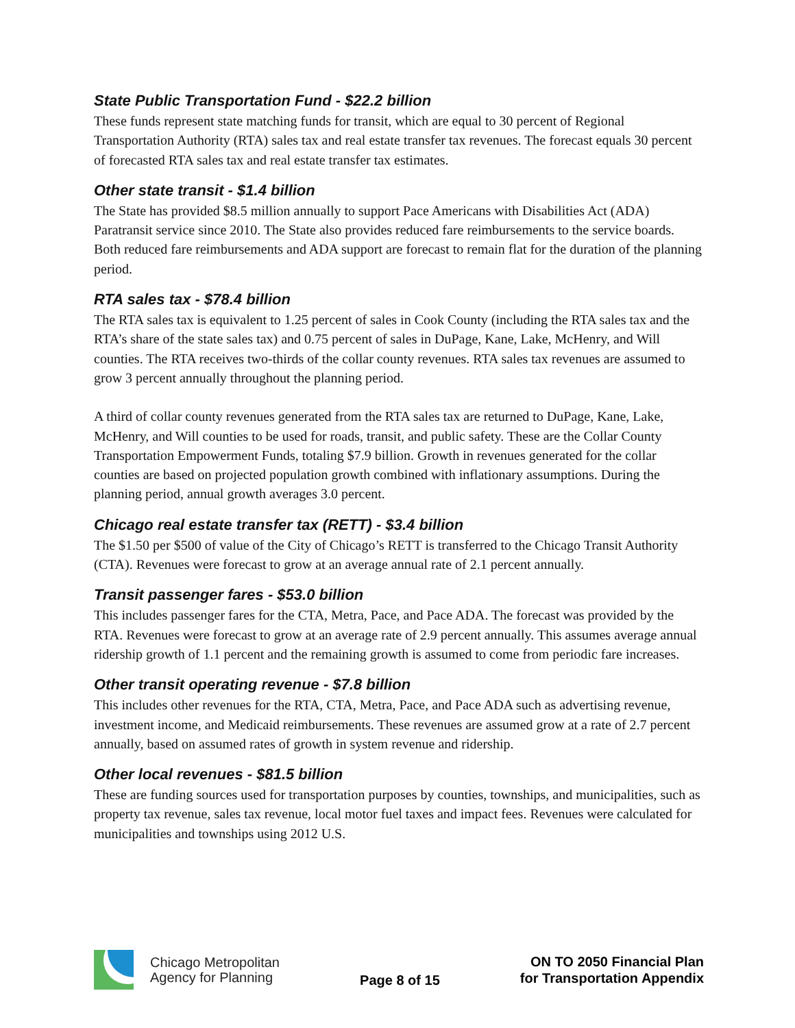State Public Transportation Fund - $22.2 billion
These funds represent state matching funds for transit, which are equal to 30 percent of Regional Transportation Authority (RTA) sales tax and real estate transfer tax revenues. The forecast equals 30 percent of forecasted RTA sales tax and real estate transfer tax estimates.
Other state transit - $1.4 billion
The State has provided $8.5 million annually to support Pace Americans with Disabilities Act (ADA) Paratransit service since 2010. The State also provides reduced fare reimbursements to the service boards. Both reduced fare reimbursements and ADA support are forecast to remain flat for the duration of the planning period.
RTA sales tax - $78.4 billion
The RTA sales tax is equivalent to 1.25 percent of sales in Cook County (including the RTA sales tax and the RTA’s share of the state sales tax) and 0.75 percent of sales in DuPage, Kane, Lake, McHenry, and Will counties. The RTA receives two-thirds of the collar county revenues. RTA sales tax revenues are assumed to grow 3 percent annually throughout the planning period.
A third of collar county revenues generated from the RTA sales tax are returned to DuPage, Kane, Lake, McHenry, and Will counties to be used for roads, transit, and public safety. These are the Collar County Transportation Empowerment Funds, totaling $7.9 billion. Growth in revenues generated for the collar counties are based on projected population growth combined with inflationary assumptions. During the planning period, annual growth averages 3.0 percent.
Chicago real estate transfer tax (RETT) - $3.4 billion
The $1.50 per $500 of value of the City of Chicago’s RETT is transferred to the Chicago Transit Authority (CTA). Revenues were forecast to grow at an average annual rate of 2.1 percent annually.
Transit passenger fares - $53.0 billion
This includes passenger fares for the CTA, Metra, Pace, and Pace ADA. The forecast was provided by the RTA. Revenues were forecast to grow at an average rate of 2.9 percent annually. This assumes average annual ridership growth of 1.1 percent and the remaining growth is assumed to come from periodic fare increases.
Other transit operating revenue - $7.8 billion
This includes other revenues for the RTA, CTA, Metra, Pace, and Pace ADA such as advertising revenue, investment income, and Medicaid reimbursements. These revenues are assumed grow at a rate of 2.7 percent annually, based on assumed rates of growth in system revenue and ridership.
Other local revenues - $81.5 billion
These are funding sources used for transportation purposes by counties, townships, and municipalities, such as property tax revenue, sales tax revenue, local motor fuel taxes and impact fees. Revenues were calculated for municipalities and townships using 2012 U.S.
Chicago Metropolitan
Agency for Planning
Page 8 of 15
ON TO 2050 Financial Plan
for Transportation Appendix